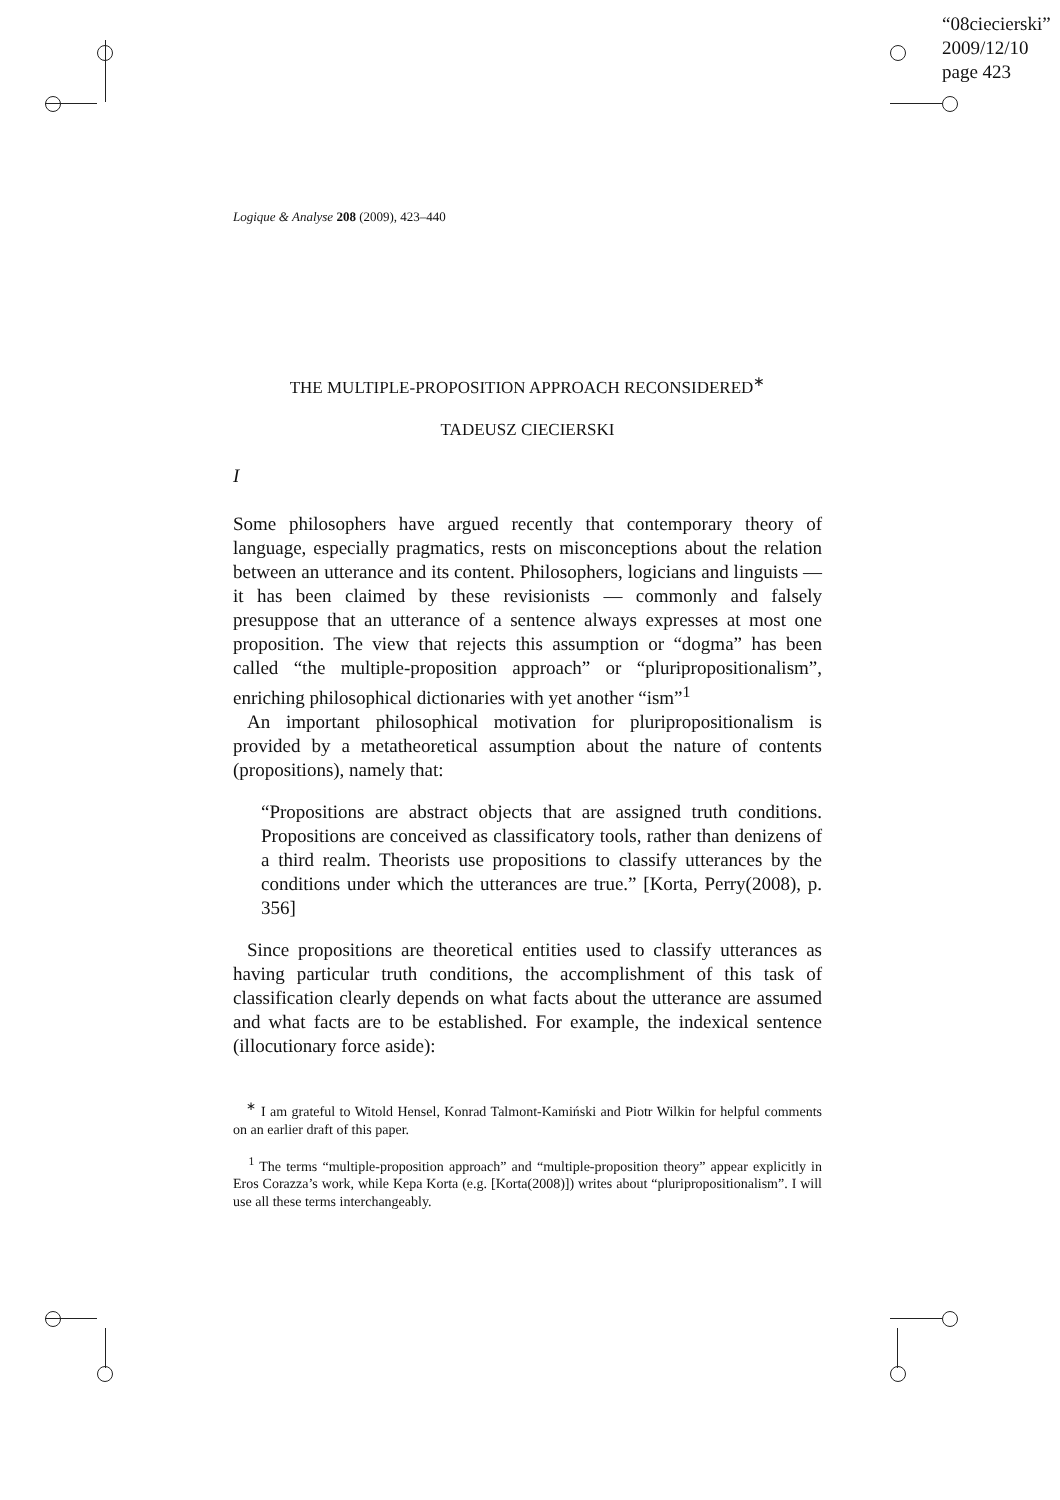“08ciecierski”
2009/12/10
page 423
Logique & Analyse 208 (2009), 423–440
THE MULTIPLE-PROPOSITION APPROACH RECONSIDERED<sup>∗</sup>
TADEUSZ CIECIERSKI
I
Some philosophers have argued recently that contemporary theory of language, especially pragmatics, rests on misconceptions about the relation between an utterance and its content. Philosophers, logicians and linguists — it has been claimed by these revisionists — commonly and falsely presuppose that an utterance of a sentence always expresses at most one proposition. The view that rejects this assumption or “dogma” has been called “the multiple-proposition approach” or “pluripropositionalism”, enriching philosophical dictionaries with yet another “ism”<sup>1</sup>
An important philosophical motivation for pluripropositionalism is provided by a metatheoretical assumption about the nature of contents (propositions), namely that:
“Propositions are abstract objects that are assigned truth conditions. Propositions are conceived as classificatory tools, rather than denizens of a third realm. Theorists use propositions to classify utterances by the conditions under which the utterances are true.” [Korta, Perry(2008), p. 356]
Since propositions are theoretical entities used to classify utterances as having particular truth conditions, the accomplishment of this task of classification clearly depends on what facts about the utterance are assumed and what facts are to be established. For example, the indexical sentence (illocutionary force aside):
<sup>∗</sup> I am grateful to Witold Hensel, Konrad Talmont-Kamiński and Piotr Wilkin for helpful comments on an earlier draft of this paper.
<sup>1</sup> The terms “multiple-proposition approach” and “multiple-proposition theory” appear explicitly in Eros Corazza’s work, while Kepa Korta (e.g. [Korta(2008)]) writes about “pluripropositionalism”. I will use all these terms interchangeably.